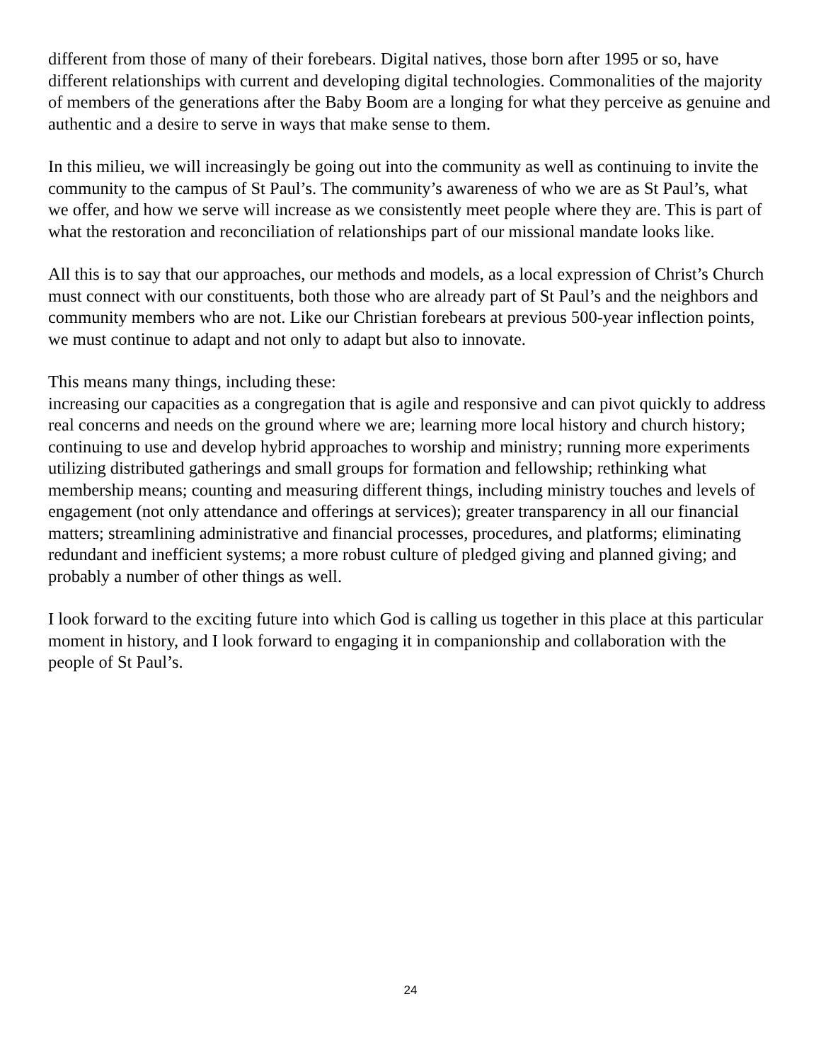different from those of many of their forebears. Digital natives, those born after 1995 or so, have different relationships with current and developing digital technologies. Commonalities of the majority of members of the generations after the Baby Boom are a longing for what they perceive as genuine and authentic and a desire to serve in ways that make sense to them.
In this milieu, we will increasingly be going out into the community as well as continuing to invite the community to the campus of St Paul’s. The community’s awareness of who we are as St Paul’s, what we offer, and how we serve will increase as we consistently meet people where they are. This is part of what the restoration and reconciliation of relationships part of our missional mandate looks like.
All this is to say that our approaches, our methods and models, as a local expression of Christ’s Church must connect with our constituents, both those who are already part of St Paul’s and the neighbors and community members who are not. Like our Christian forebears at previous 500-year inflection points, we must continue to adapt and not only to adapt but also to innovate.
This means many things, including these:
increasing our capacities as a congregation that is agile and responsive and can pivot quickly to address real concerns and needs on the ground where we are; learning more local history and church history; continuing to use and develop hybrid approaches to worship and ministry; running more experiments utilizing distributed gatherings and small groups for formation and fellowship; rethinking what membership means; counting and measuring different things, including ministry touches and levels of engagement (not only attendance and offerings at services); greater transparency in all our financial matters; streamlining administrative and financial processes, procedures, and platforms; eliminating redundant and inefficient systems; a more robust culture of pledged giving and planned giving; and probably a number of other things as well.
I look forward to the exciting future into which God is calling us together in this place at this particular moment in history, and I look forward to engaging it in companionship and collaboration with the people of St Paul’s.
24